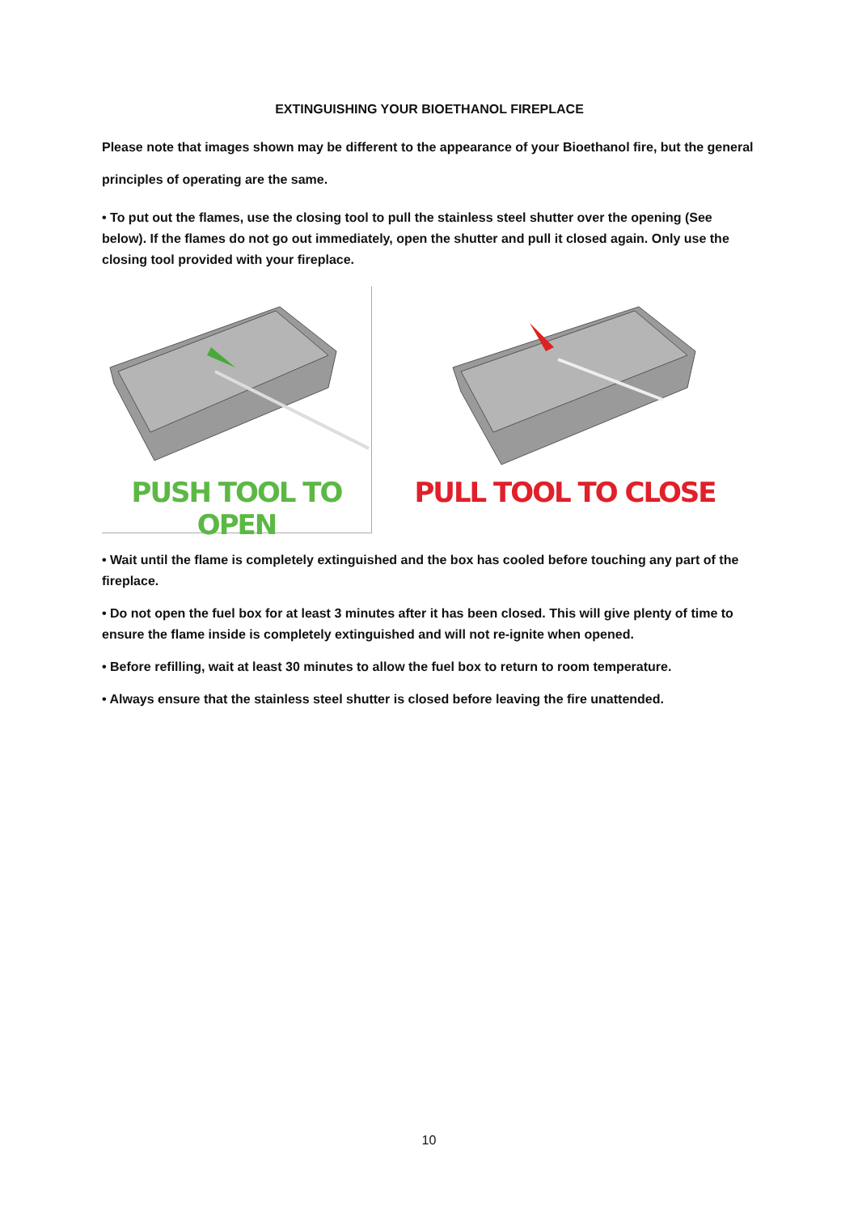EXTINGUISHING YOUR BIOETHANOL FIREPLACE
Please note that images shown may be different to the appearance of your Bioethanol fire, but the general principles of operating are the same.
• To put out the flames, use the closing tool to pull the stainless steel shutter over the opening (See below). If the flames do not go out immediately, open the shutter and pull it closed again. Only use the closing tool provided with your fireplace.
PUSH TOOL TO OPEN PULL TOOL TO CLOSE
• Wait until the flame is completely extinguished and the box has cooled before touching any part of the fireplace.
• Do not open the fuel box for at least 3 minutes after it has been closed. This will give plenty of time to ensure the flame inside is completely extinguished and will not re-ignite when opened.
• Before refilling, wait at least 30 minutes to allow the fuel box to return to room temperature.
• Always ensure that the stainless steel shutter is closed before leaving the fire unattended.
10